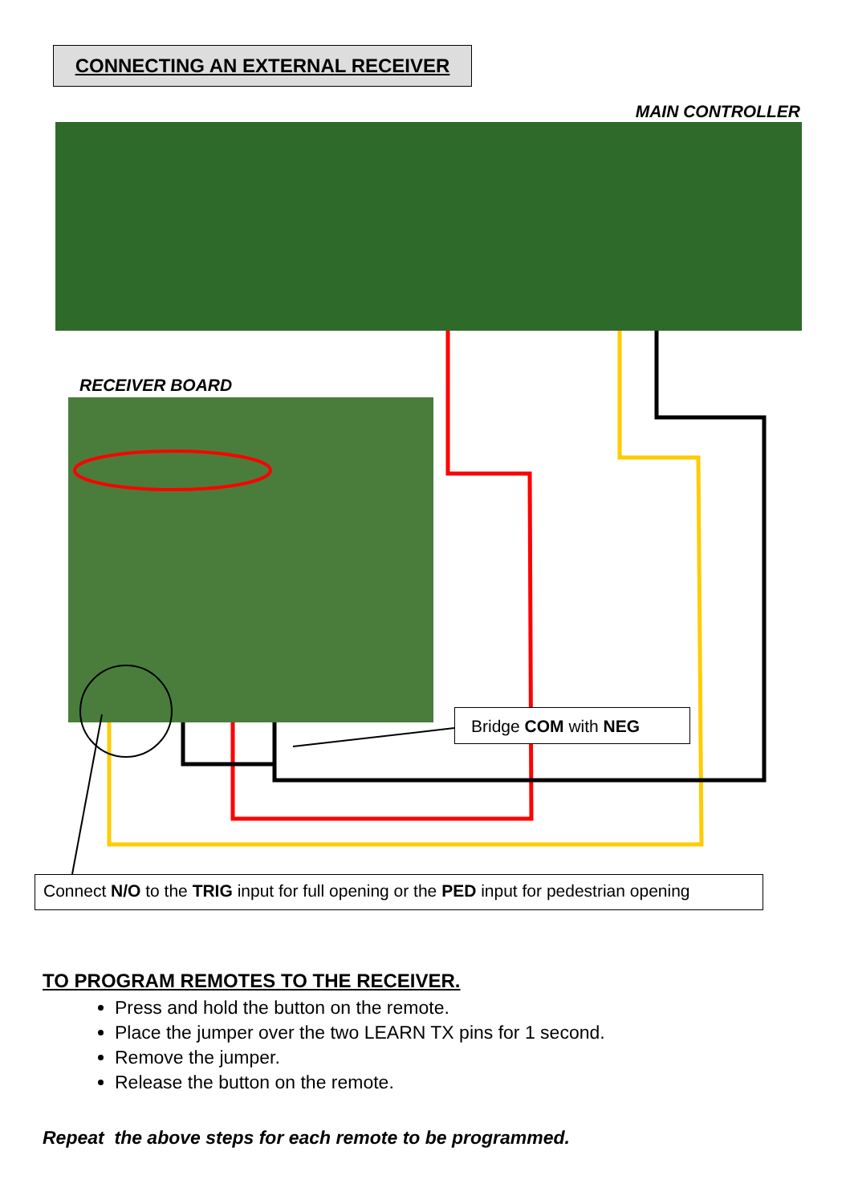CONNECTING AN EXTERNAL RECEIVER
MAIN CONTROLLER
RECEIVER BOARD
Bridge COM with NEG
Connect N/O to the TRIG input for full opening or the PED input for pedestrian opening
TO PROGRAM REMOTES TO THE RECEIVER.
Press and hold the button on the remote.
Place the jumper over the two LEARN TX pins for 1 second.
Remove the jumper.
Release the button on the remote.
Repeat the above steps for each remote to be programmed.